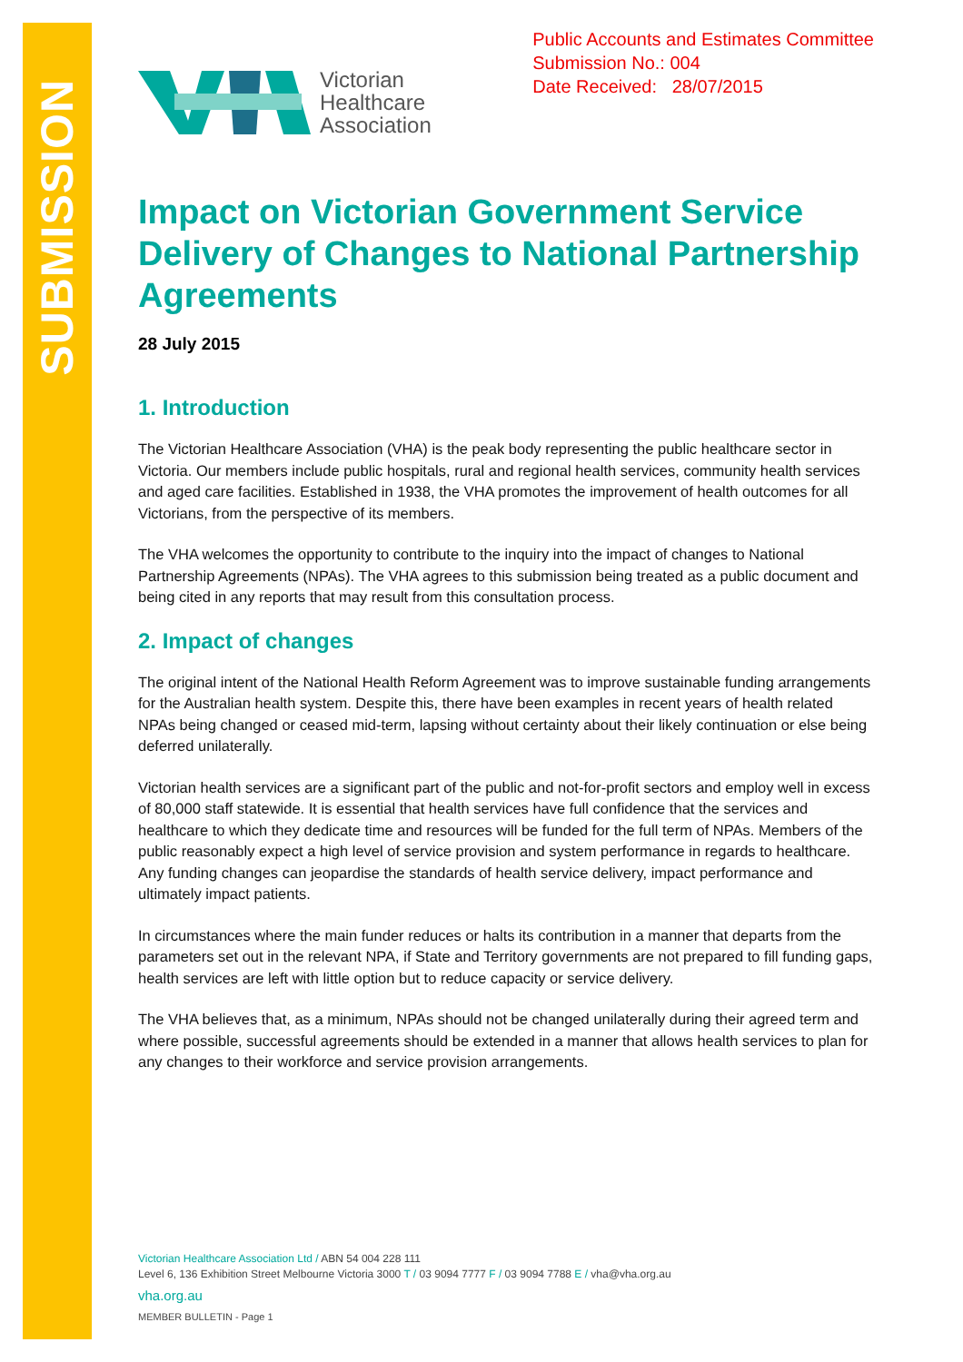SUBMISSION
Victorian
Healthcare
Association
Public Accounts and Estimates Committee
Submission No.: 004
Date Received: 28/07/2015
Impact on Victorian Government Service Delivery of Changes to National Partnership Agreements
28 July 2015
1. Introduction
The Victorian Healthcare Association (VHA) is the peak body representing the public healthcare sector in Victoria. Our members include public hospitals, rural and regional health services, community health services and aged care facilities. Established in 1938, the VHA promotes the improvement of health outcomes for all Victorians, from the perspective of its members.
The VHA welcomes the opportunity to contribute to the inquiry into the impact of changes to National Partnership Agreements (NPAs). The VHA agrees to this submission being treated as a public document and being cited in any reports that may result from this consultation process.
2. Impact of changes
The original intent of the National Health Reform Agreement was to improve sustainable funding arrangements for the Australian health system. Despite this, there have been examples in recent years of health related NPAs being changed or ceased mid-term, lapsing without certainty about their likely continuation or else being deferred unilaterally.
Victorian health services are a significant part of the public and not-for-profit sectors and employ well in excess of 80,000 staff statewide. It is essential that health services have full confidence that the services and healthcare to which they dedicate time and resources will be funded for the full term of NPAs. Members of the public reasonably expect a high level of service provision and system performance in regards to healthcare. Any funding changes can jeopardise the standards of health service delivery, impact performance and ultimately impact patients.
In circumstances where the main funder reduces or halts its contribution in a manner that departs from the parameters set out in the relevant NPA, if State and Territory governments are not prepared to fill funding gaps, health services are left with little option but to reduce capacity or service delivery.
The VHA believes that, as a minimum, NPAs should not be changed unilaterally during their agreed term and where possible, successful agreements should be extended in a manner that allows health services to plan for any changes to their workforce and service provision arrangements.
Victorian Healthcare Association Ltd / ABN 54 004 228 111
Level 6, 136 Exhibition Street Melbourne Victoria 3000 T / 03 9094 7777 F / 03 9094 7788 E / vha@vha.org.au
vha.org.au
MEMBER BULLETIN - Page 1